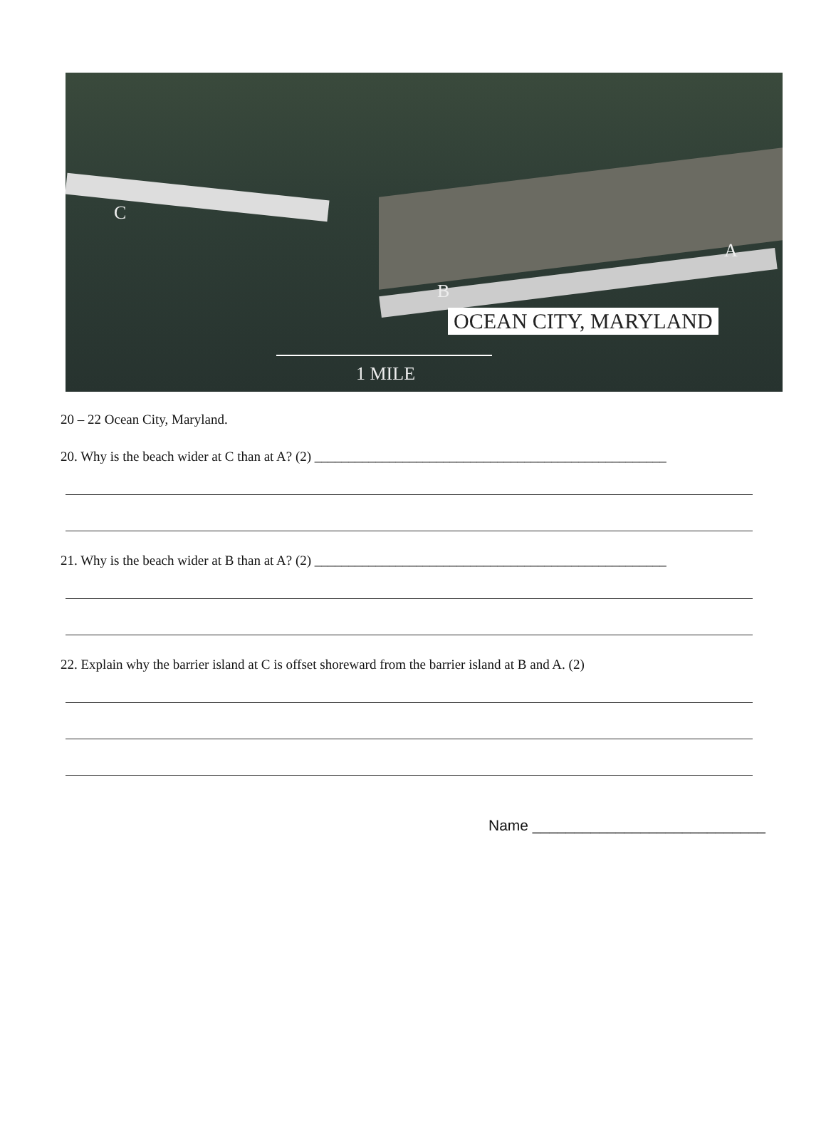C
B
A
OCEAN CITY, MARYLAND
1 MILE
20 – 22 Ocean City, Maryland.
20. Why is the beach wider at C than at A? (2) ____________________________________________________
21. Why is the beach wider at B than at A? (2) ____________________________________________________
22. Explain why the barrier island at C is offset shoreward from the barrier island at B and A. (2)
Name ____________________________